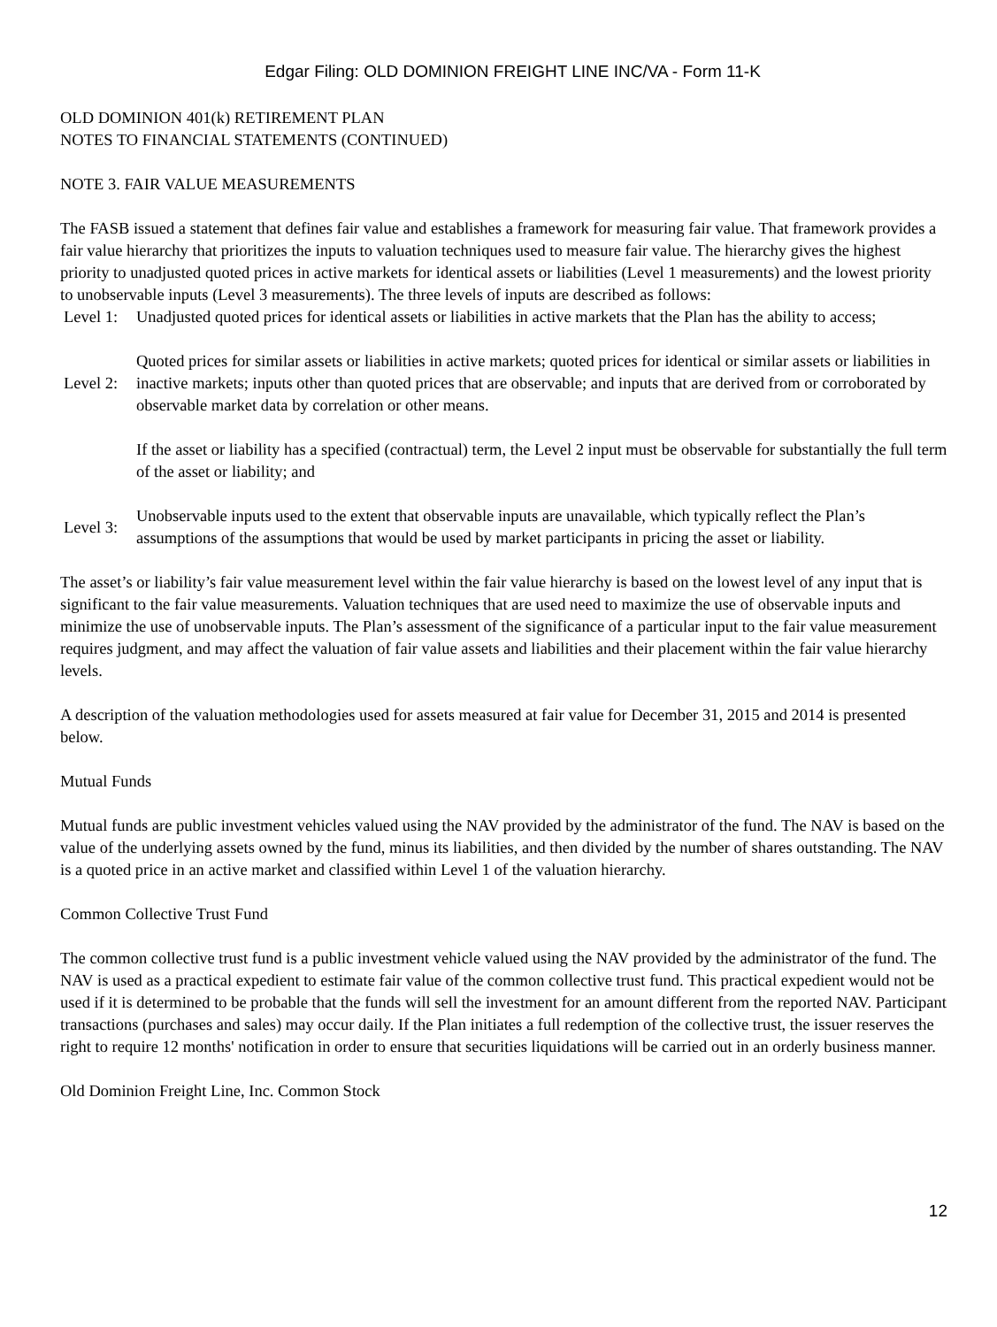Edgar Filing: OLD DOMINION FREIGHT LINE INC/VA - Form 11-K
OLD DOMINION 401(k) RETIREMENT PLAN
NOTES TO FINANCIAL STATEMENTS (CONTINUED)
NOTE 3. FAIR VALUE MEASUREMENTS
The FASB issued a statement that defines fair value and establishes a framework for measuring fair value. That framework provides a fair value hierarchy that prioritizes the inputs to valuation techniques used to measure fair value. The hierarchy gives the highest priority to unadjusted quoted prices in active markets for identical assets or liabilities (Level 1 measurements) and the lowest priority to unobservable inputs (Level 3 measurements). The three levels of inputs are described as follows:
| Level 1: | Unadjusted quoted prices for identical assets or liabilities in active markets that the Plan has the ability to access; |
| Level 2: | Quoted prices for similar assets or liabilities in active markets; quoted prices for identical or similar assets or liabilities in inactive markets; inputs other than quoted prices that are observable; and inputs that are derived from or corroborated by observable market data by correlation or other means. |
| | If the asset or liability has a specified (contractual) term, the Level 2 input must be observable for substantially the full term of the asset or liability; and |
| Level 3: | Unobservable inputs used to the extent that observable inputs are unavailable, which typically reflect the Plan’s assumptions of the assumptions that would be used by market participants in pricing the asset or liability. |
The asset’s or liability’s fair value measurement level within the fair value hierarchy is based on the lowest level of any input that is significant to the fair value measurements. Valuation techniques that are used need to maximize the use of observable inputs and minimize the use of unobservable inputs. The Plan’s assessment of the significance of a particular input to the fair value measurement requires judgment, and may affect the valuation of fair value assets and liabilities and their placement within the fair value hierarchy levels.
A description of the valuation methodologies used for assets measured at fair value for December 31, 2015 and 2014 is presented below.
Mutual Funds
Mutual funds are public investment vehicles valued using the NAV provided by the administrator of the fund. The NAV is based on the value of the underlying assets owned by the fund, minus its liabilities, and then divided by the number of shares outstanding. The NAV is a quoted price in an active market and classified within Level 1 of the valuation hierarchy.
Common Collective Trust Fund
The common collective trust fund is a public investment vehicle valued using the NAV provided by the administrator of the fund. The NAV is used as a practical expedient to estimate fair value of the common collective trust fund. This practical expedient would not be used if it is determined to be probable that the funds will sell the investment for an amount different from the reported NAV. Participant transactions (purchases and sales) may occur daily. If the Plan initiates a full redemption of the collective trust, the issuer reserves the right to require 12 months' notification in order to ensure that securities liquidations will be carried out in an orderly business manner.
Old Dominion Freight Line, Inc. Common Stock
12